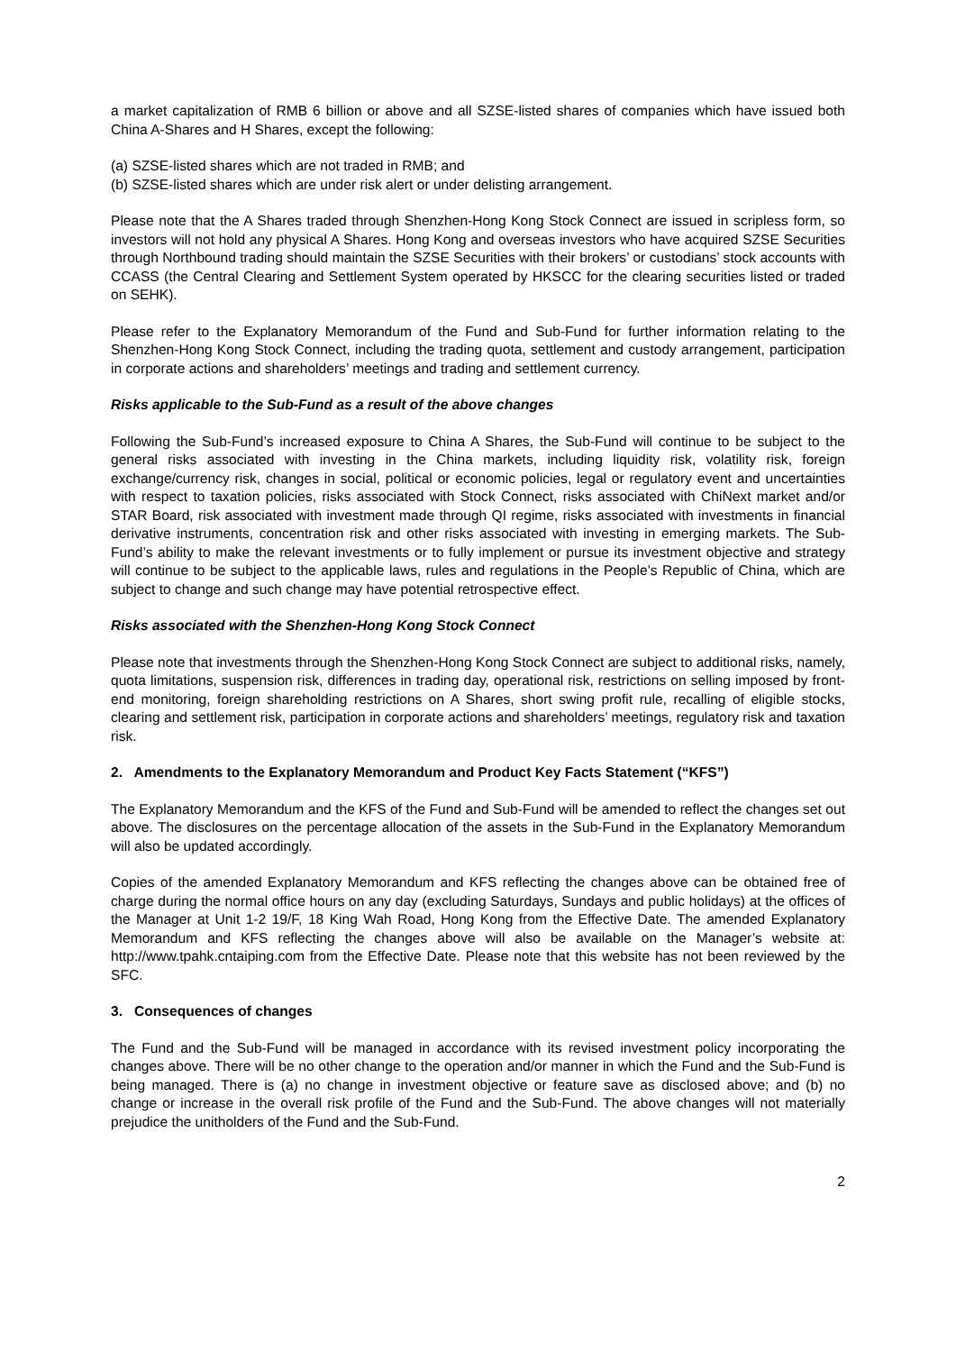a market capitalization of RMB 6 billion or above and all SZSE-listed shares of companies which have issued both China A-Shares and H Shares, except the following:
(a) SZSE-listed shares which are not traded in RMB; and
(b) SZSE-listed shares which are under risk alert or under delisting arrangement.
Please note that the A Shares traded through Shenzhen-Hong Kong Stock Connect are issued in scripless form, so investors will not hold any physical A Shares. Hong Kong and overseas investors who have acquired SZSE Securities through Northbound trading should maintain the SZSE Securities with their brokers’ or custodians’ stock accounts with CCASS (the Central Clearing and Settlement System operated by HKSCC for the clearing securities listed or traded on SEHK).
Please refer to the Explanatory Memorandum of the Fund and Sub-Fund for further information relating to the Shenzhen-Hong Kong Stock Connect, including the trading quota, settlement and custody arrangement, participation in corporate actions and shareholders’ meetings and trading and settlement currency.
Risks applicable to the Sub-Fund as a result of the above changes
Following the Sub-Fund’s increased exposure to China A Shares, the Sub-Fund will continue to be subject to the general risks associated with investing in the China markets, including liquidity risk, volatility risk, foreign exchange/currency risk, changes in social, political or economic policies, legal or regulatory event and uncertainties with respect to taxation policies, risks associated with Stock Connect, risks associated with ChiNext market and/or STAR Board, risk associated with investment made through QI regime, risks associated with investments in financial derivative instruments, concentration risk and other risks associated with investing in emerging markets. The Sub-Fund’s ability to make the relevant investments or to fully implement or pursue its investment objective and strategy will continue to be subject to the applicable laws, rules and regulations in the People’s Republic of China, which are subject to change and such change may have potential retrospective effect.
Risks associated with the Shenzhen-Hong Kong Stock Connect
Please note that investments through the Shenzhen-Hong Kong Stock Connect are subject to additional risks, namely, quota limitations, suspension risk, differences in trading day, operational risk, restrictions on selling imposed by front-end monitoring, foreign shareholding restrictions on A Shares, short swing profit rule, recalling of eligible stocks, clearing and settlement risk, participation in corporate actions and shareholders’ meetings, regulatory risk and taxation risk.
2. Amendments to the Explanatory Memorandum and Product Key Facts Statement (“KFS”)
The Explanatory Memorandum and the KFS of the Fund and Sub-Fund will be amended to reflect the changes set out above. The disclosures on the percentage allocation of the assets in the Sub-Fund in the Explanatory Memorandum will also be updated accordingly.
Copies of the amended Explanatory Memorandum and KFS reflecting the changes above can be obtained free of charge during the normal office hours on any day (excluding Saturdays, Sundays and public holidays) at the offices of the Manager at Unit 1-2 19/F, 18 King Wah Road, Hong Kong from the Effective Date. The amended Explanatory Memorandum and KFS reflecting the changes above will also be available on the Manager’s website at: http://www.tpahk.cntaiping.com from the Effective Date. Please note that this website has not been reviewed by the SFC.
3. Consequences of changes
The Fund and the Sub-Fund will be managed in accordance with its revised investment policy incorporating the changes above. There will be no other change to the operation and/or manner in which the Fund and the Sub-Fund is being managed. There is (a) no change in investment objective or feature save as disclosed above; and (b) no change or increase in the overall risk profile of the Fund and the Sub-Fund. The above changes will not materially prejudice the unitholders of the Fund and the Sub-Fund.
2